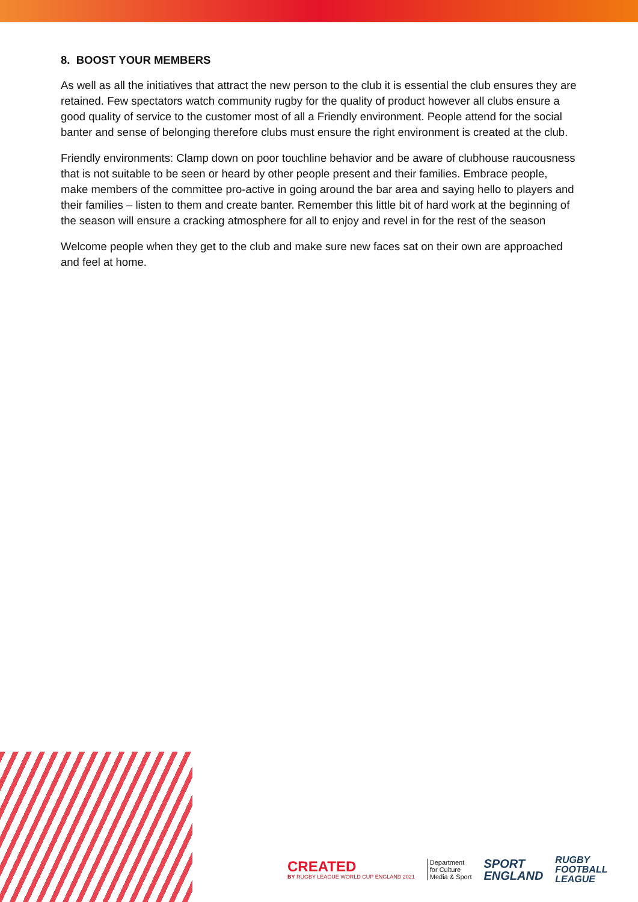8. BOOST YOUR MEMBERS
As well as all the initiatives that attract the new person to the club it is essential the club ensures they are retained. Few spectators watch community rugby for the quality of product however all clubs ensure a good quality of service to the customer most of all a Friendly environment. People attend for the social banter and sense of belonging therefore clubs must ensure the right environment is created at the club.
Friendly environments: Clamp down on poor touchline behavior and be aware of clubhouse raucousness that is not suitable to be seen or heard by other people present and their families. Embrace people, make members of the committee pro-active in going around the bar area and saying hello to players and their families – listen to them and create banter. Remember this little bit of hard work at the beginning of the season will ensure a cracking atmosphere for all to enjoy and revel in for the rest of the season
Welcome people when they get to the club and make sure new faces sat on their own are approached and feel at home.
CREATED
BY RUGBY LEAGUE WORLD CUP ENGLAND 2021
Department
for Culture
Media & Sport
SPORT
ENGLAND
RUGBY
FOOTBALL
LEAGUE